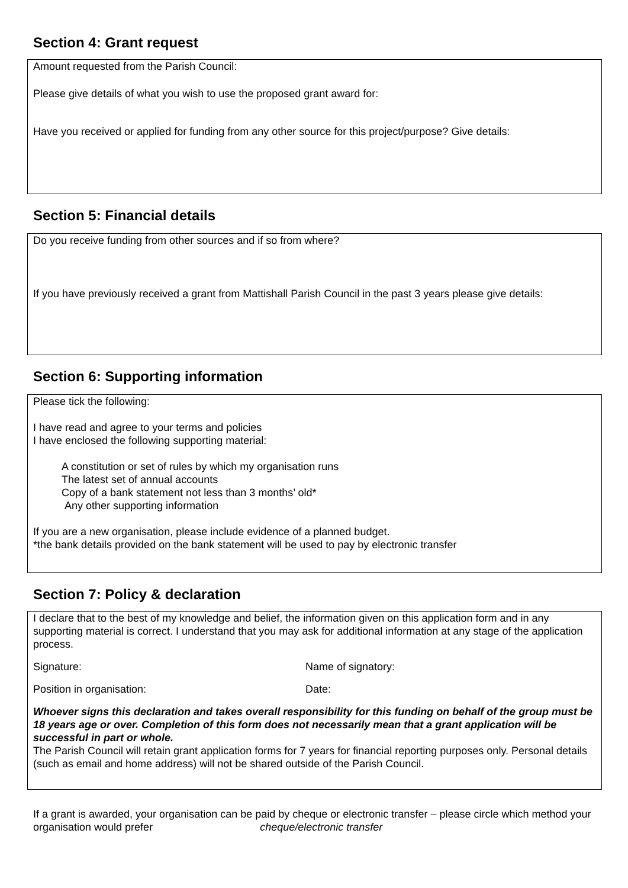Section 4: Grant request
Amount requested from the Parish Council:
Please give details of what you wish to use the proposed grant award for:
Have you received or applied for funding from any other source for this project/purpose? Give details:
Section 5: Financial details
Do you receive funding from other sources and if so from where?
If you have previously received a grant from Mattishall Parish Council in the past 3 years please give details:
Section 6: Supporting information
Please tick the following:
I have read and agree to your terms and policies
I have enclosed the following supporting material:
A constitution or set of rules by which my organisation runs
The latest set of annual accounts
Copy of a bank statement not less than 3 months’ old*
Any other supporting information
If you are a new organisation, please include evidence of a planned budget.
*the bank details provided on the bank statement will be used to pay by electronic transfer
Section 7: Policy & declaration
I declare that to the best of my knowledge and belief, the information given on this application form and in any supporting material is correct. I understand that you may ask for additional information at any stage of the application process.
Signature: Name of signatory:
Position in organisation: Date:
Whoever signs this declaration and takes overall responsibility for this funding on behalf of the group must be 18 years age or over. Completion of this form does not necessarily mean that a grant application will be successful in part or whole.
The Parish Council will retain grant application forms for 7 years for financial reporting purposes only. Personal details (such as email and home address) will not be shared outside of the Parish Council.
If a grant is awarded, your organisation can be paid by cheque or electronic transfer – please circle which method your organisation would prefer cheque/electronic transfer